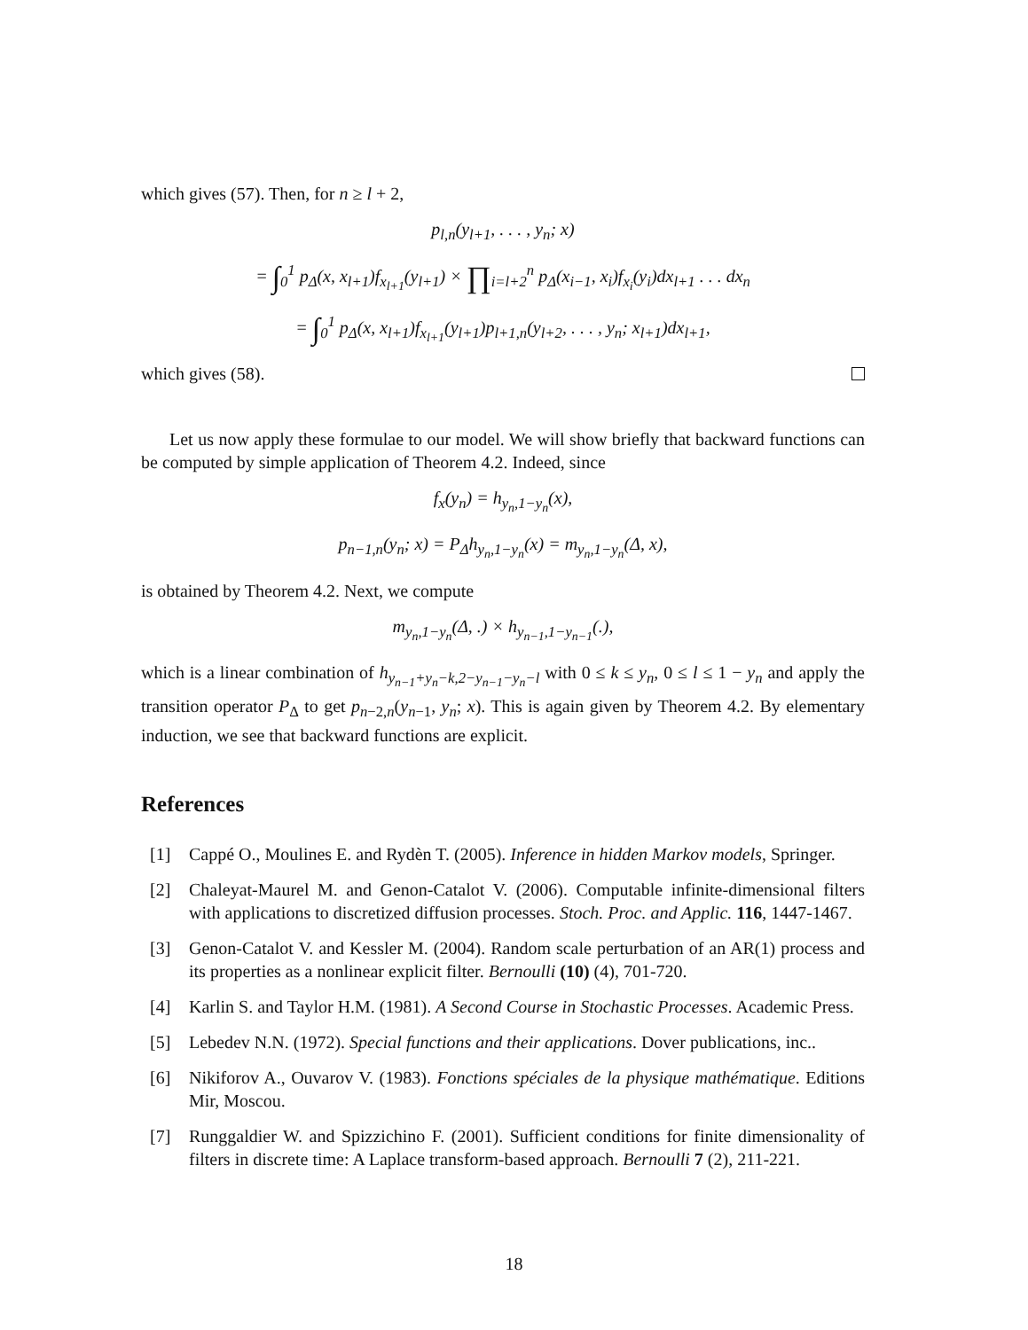which gives (57). Then, for n ≥ l + 2,
p<sub>l,n</sub>(y<sub>l+1</sub>, . . . , y<sub>n</sub>; x)
= ∫<sub>0</sub><sup>1</sup> p<sub>Δ</sub>(x, x<sub>l+1</sub>)f<sub>x<sub>l+1</sub></sub>(y<sub>l+1</sub>) × ∏<sub>i=l+2</sub><sup>n</sup> p<sub>Δ</sub>(x<sub>i−1</sub>, x<sub>i</sub>)f<sub>x<sub>i</sub></sub>(y<sub>i</sub>)dx<sub>l+1</sub> . . . dx<sub>n</sub>
= ∫<sub>0</sub><sup>1</sup> p<sub>Δ</sub>(x, x<sub>l+1</sub>)f<sub>x<sub>l+1</sub></sub>(y<sub>l+1</sub>)p<sub>l+1,n</sub>(y<sub>l+2</sub>, . . . , y<sub>n</sub>; x<sub>l+1</sub>)dx<sub>l+1</sub>,
which gives (58).
Let us now apply these formulae to our model. We will show briefly that backward functions can be computed by simple application of Theorem 4.2. Indeed, since
f<sub>x</sub>(y<sub>n</sub>) = h<sub>y<sub>n</sub>,1−y<sub>n</sub></sub>(x),
p<sub>n−1,n</sub>(y<sub>n</sub>; x) = P<sub>Δ</sub>h<sub>y<sub>n</sub>,1−y<sub>n</sub></sub>(x) = m<sub>y<sub>n</sub>,1−y<sub>n</sub></sub>(Δ, x),
is obtained by Theorem 4.2. Next, we compute
m<sub>y<sub>n</sub>,1−y<sub>n</sub></sub>(Δ, .) × h<sub>y<sub>n−1</sub>,1−y<sub>n−1</sub></sub>(.),
which is a linear combination of h<sub>y<sub>n−1</sub>+y<sub>n</sub>−k,2−y<sub>n−1</sub>−y<sub>n</sub>−l</sub> with 0 ≤ k ≤ y<sub>n</sub>, 0 ≤ l ≤ 1 − y<sub>n</sub> and apply the transition operator P<sub>Δ</sub> to get p<sub>n−2,n</sub>(y<sub>n−1</sub>, y<sub>n</sub>; x). This is again given by Theorem 4.2. By elementary induction, we see that backward functions are explicit.
References
[1] Cappé O., Moulines E. and Rydèn T. (2005). Inference in hidden Markov models, Springer.
[2] Chaleyat-Maurel M. and Genon-Catalot V. (2006). Computable infinite-dimensional filters with applications to discretized diffusion processes. Stoch. Proc. and Applic. 116, 1447-1467.
[3] Genon-Catalot V. and Kessler M. (2004). Random scale perturbation of an AR(1) process and its properties as a nonlinear explicit filter. Bernoulli (10) (4), 701-720.
[4] Karlin S. and Taylor H.M. (1981). A Second Course in Stochastic Processes. Academic Press.
[5] Lebedev N.N. (1972). Special functions and their applications. Dover publications, inc..
[6] Nikiforov A., Ouvarov V. (1983). Fonctions spéciales de la physique mathématique. Editions Mir, Moscou.
[7] Runggaldier W. and Spizzichino F. (2001). Sufficient conditions for finite dimensionality of filters in discrete time: A Laplace transform-based approach. Bernoulli 7 (2), 211-221.
18